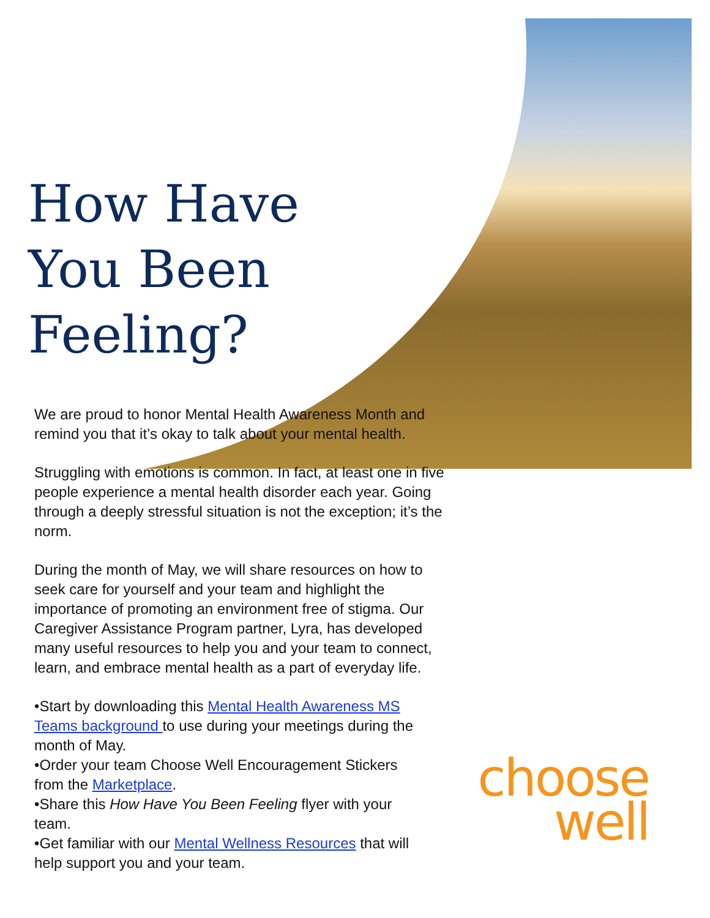How Have
You Been
Feeling?
We are proud to honor Mental Health Awareness Month and remind you that it’s okay to talk about your mental health.
Struggling with emotions is common. In fact, at least one in five people experience a mental health disorder each year. Going through a deeply stressful situation is not the exception; it’s the norm.
During the month of May, we will share resources on how to seek care for yourself and your team and highlight the importance of promoting an environment free of stigma. Our Caregiver Assistance Program partner, Lyra, has developed many useful resources to help you and your team to connect, learn, and embrace mental health as a part of everyday life.
•Start by downloading this Mental Health Awareness MS Teams background to use during your meetings during the month of May.
•Order your team Choose Well Encouragement Stickers from the Marketplace.
•Share this How Have You Been Feeling flyer with your team.
•Get familiar with our Mental Wellness Resources that will help support you and your team.
choose
well